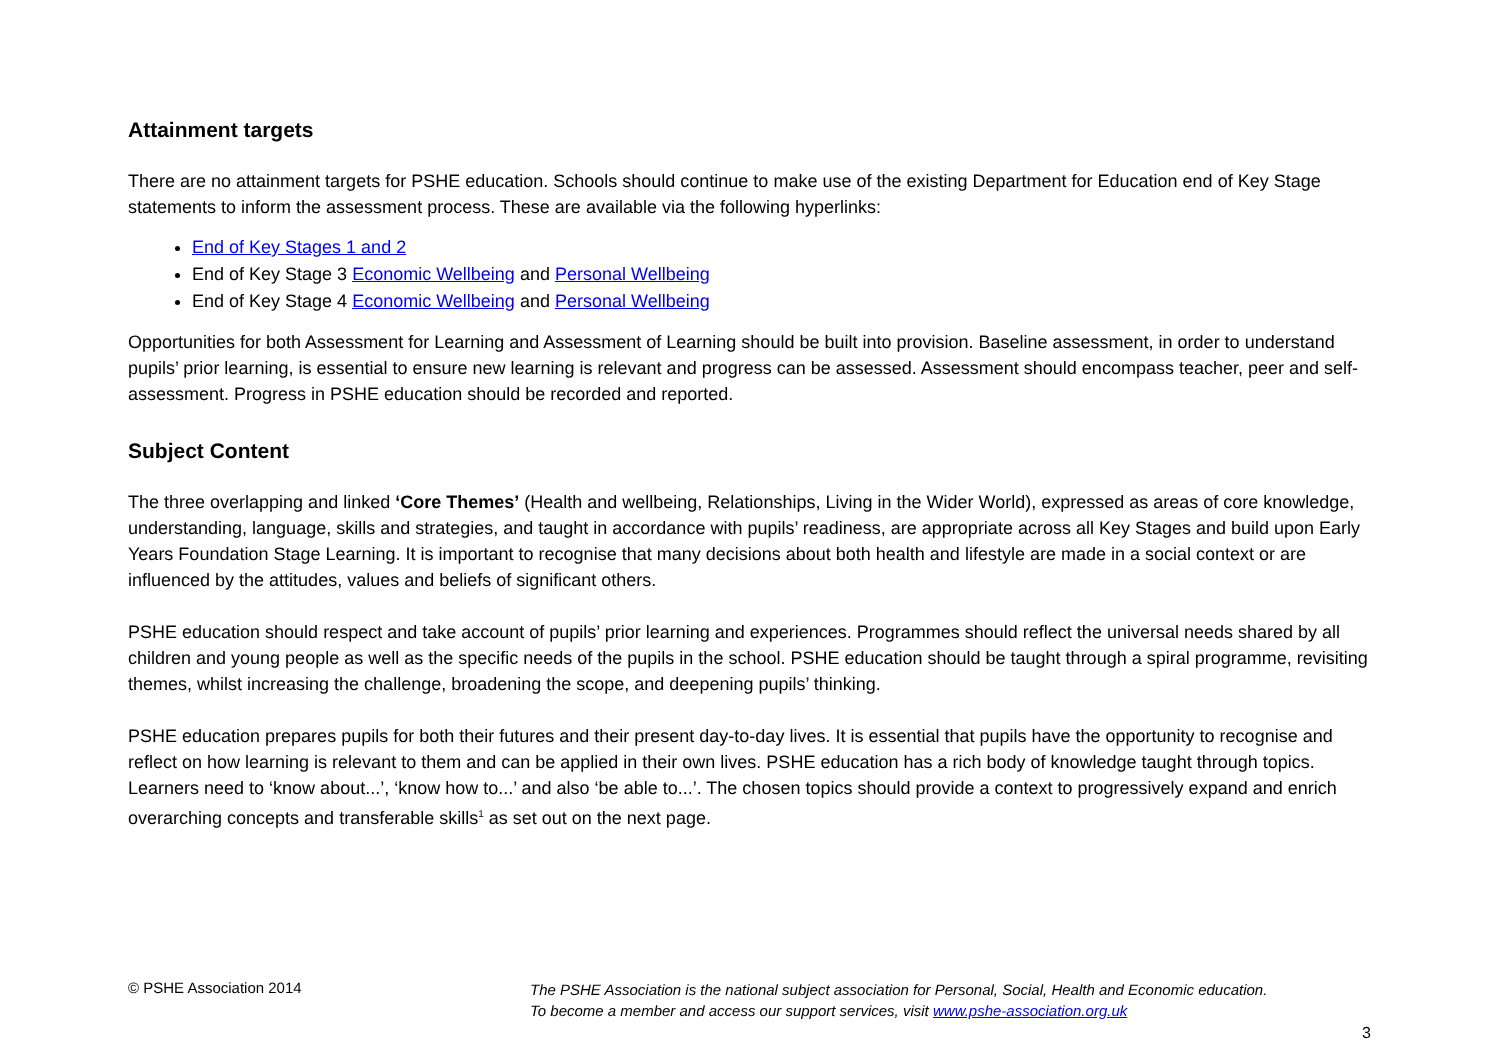Attainment targets
There are no attainment targets for PSHE education. Schools should continue to make use of the existing Department for Education end of Key Stage statements to inform the assessment process. These are available via the following hyperlinks:
End of Key Stages 1 and 2
End of Key Stage 3 Economic Wellbeing and Personal Wellbeing
End of Key Stage 4 Economic Wellbeing and Personal Wellbeing
Opportunities for both Assessment for Learning and Assessment of Learning should be built into provision. Baseline assessment, in order to understand pupils’ prior learning, is essential to ensure new learning is relevant and progress can be assessed. Assessment should encompass teacher, peer and self-assessment. Progress in PSHE education should be recorded and reported.
Subject Content
The three overlapping and linked ‘Core Themes’ (Health and wellbeing, Relationships, Living in the Wider World), expressed as areas of core knowledge, understanding, language, skills and strategies, and taught in accordance with pupils’ readiness, are appropriate across all Key Stages and build upon Early Years Foundation Stage Learning. It is important to recognise that many decisions about both health and lifestyle are made in a social context or are influenced by the attitudes, values and beliefs of significant others.
PSHE education should respect and take account of pupils’ prior learning and experiences. Programmes should reflect the universal needs shared by all children and young people as well as the specific needs of the pupils in the school. PSHE education should be taught through a spiral programme, revisiting themes, whilst increasing the challenge, broadening the scope, and deepening pupils’ thinking.
PSHE education prepares pupils for both their futures and their present day-to-day lives. It is essential that pupils have the opportunity to recognise and reflect on how learning is relevant to them and can be applied in their own lives. PSHE education has a rich body of knowledge taught through topics. Learners need to ‘know about...’, ‘know how to...’ and also ‘be able to...’. The chosen topics should provide a context to progressively expand and enrich overarching concepts and transferable skills<sup>1</sup> as set out on the next page.
© PSHE Association 2014
The PSHE Association is the national subject association for Personal, Social, Health and Economic education.
To become a member and access our support services, visit www.pshe-association.org.uk
3